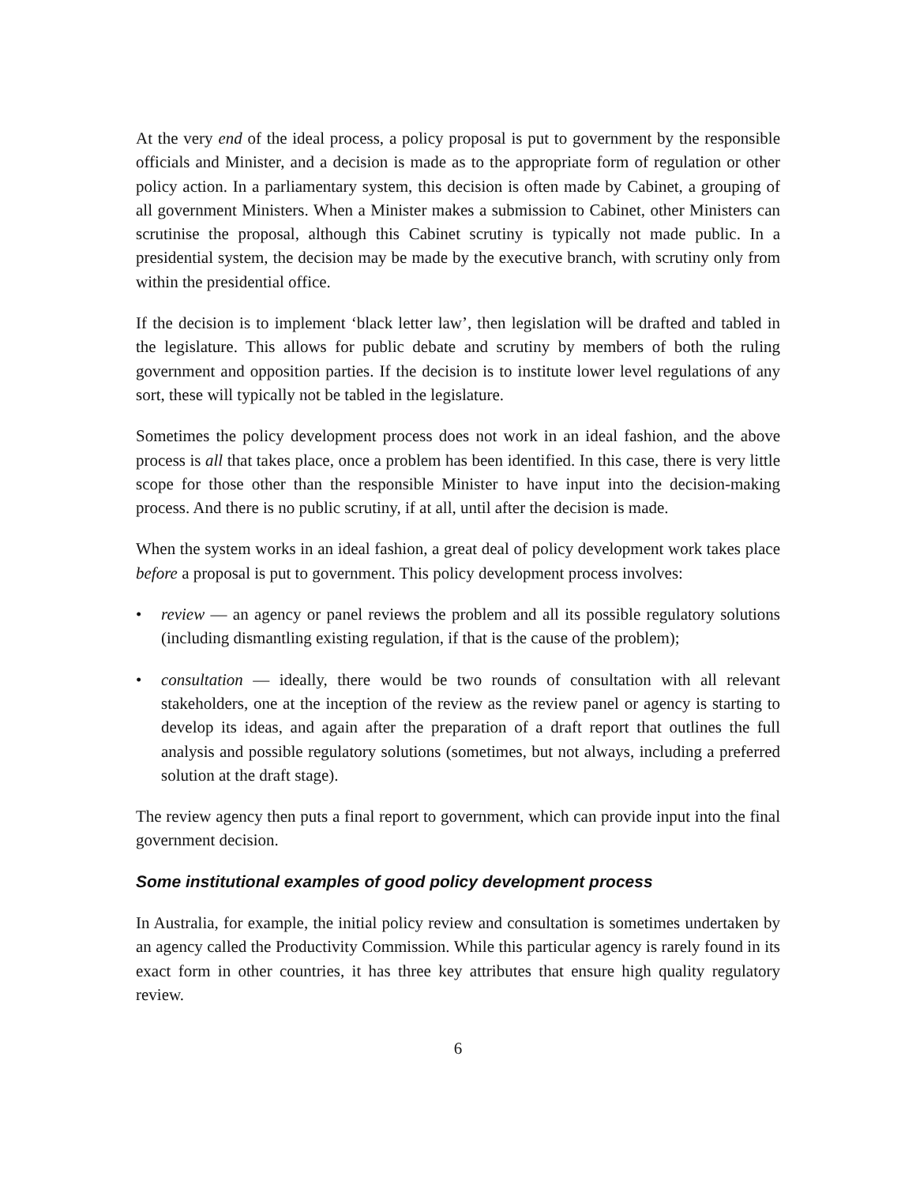At the very end of the ideal process, a policy proposal is put to government by the responsible officials and Minister, and a decision is made as to the appropriate form of regulation or other policy action. In a parliamentary system, this decision is often made by Cabinet, a grouping of all government Ministers. When a Minister makes a submission to Cabinet, other Ministers can scrutinise the proposal, although this Cabinet scrutiny is typically not made public. In a presidential system, the decision may be made by the executive branch, with scrutiny only from within the presidential office.
If the decision is to implement ‘black letter law’, then legislation will be drafted and tabled in the legislature. This allows for public debate and scrutiny by members of both the ruling government and opposition parties. If the decision is to institute lower level regulations of any sort, these will typically not be tabled in the legislature.
Sometimes the policy development process does not work in an ideal fashion, and the above process is all that takes place, once a problem has been identified. In this case, there is very little scope for those other than the responsible Minister to have input into the decision-making process. And there is no public scrutiny, if at all, until after the decision is made.
When the system works in an ideal fashion, a great deal of policy development work takes place before a proposal is put to government. This policy development process involves:
• review — an agency or panel reviews the problem and all its possible regulatory solutions (including dismantling existing regulation, if that is the cause of the problem);
• consultation — ideally, there would be two rounds of consultation with all relevant stakeholders, one at the inception of the review as the review panel or agency is starting to develop its ideas, and again after the preparation of a draft report that outlines the full analysis and possible regulatory solutions (sometimes, but not always, including a preferred solution at the draft stage).
The review agency then puts a final report to government, which can provide input into the final government decision.
Some institutional examples of good policy development process
In Australia, for example, the initial policy review and consultation is sometimes undertaken by an agency called the Productivity Commission. While this particular agency is rarely found in its exact form in other countries, it has three key attributes that ensure high quality regulatory review.
6